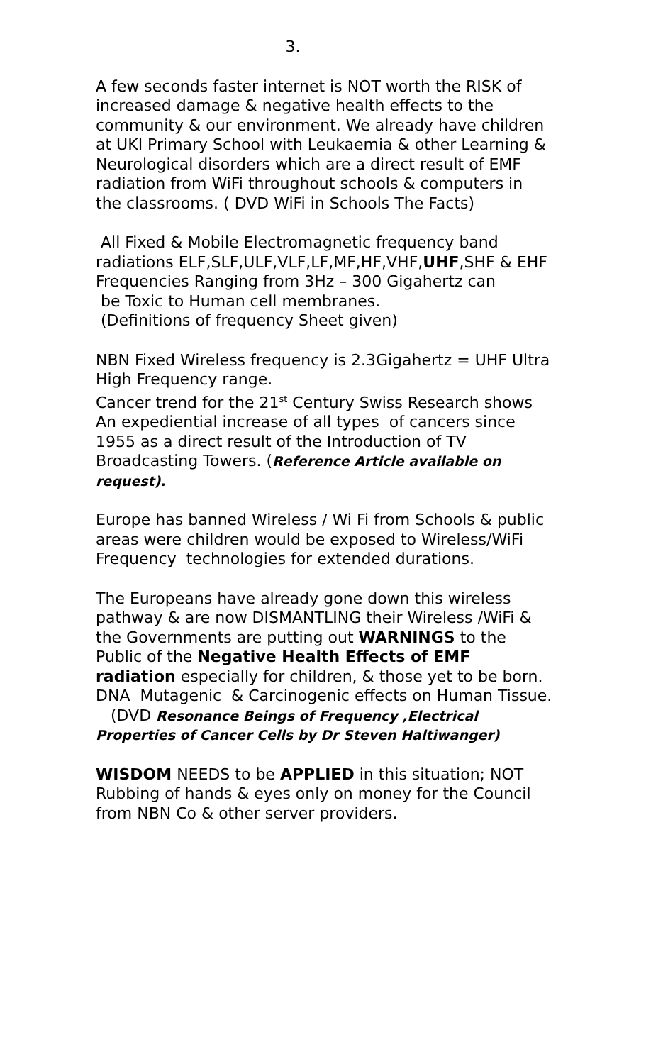3.
A few seconds faster internet is NOT worth the RISK of increased damage & negative health effects to the community & our environment. We already have children at UKI Primary School with Leukaemia & other Learning & Neurological disorders which are a direct result of EMF radiation from WiFi throughout schools & computers in
the classrooms. ( DVD WiFi in Schools The Facts)
All Fixed & Mobile Electromagnetic frequency band radiations ELF,SLF,ULF,VLF,LF,MF,HF,VHF,UHF,SHF & EHF Frequencies Ranging from 3Hz – 300 Gigahertz can
be Toxic to Human cell membranes.
(Definitions of frequency Sheet given)
NBN Fixed Wireless frequency is 2.3Gigahertz = UHF Ultra High Frequency range.
Cancer trend for the 21<sup>st</sup> Century Swiss Research shows
An expediential increase of all types of cancers since 1955 as a direct result of the Introduction of TV Broadcasting Towers. (Reference Article available on request).
Europe has banned Wireless / Wi Fi from Schools & public areas were children would be exposed to Wireless/WiFi
Frequency technologies for extended durations.
The Europeans have already gone down this wireless pathway & are now DISMANTLING their Wireless /WiFi & the Governments are putting out WARNINGS to the Public of the Negative Health Effects of EMF radiation especially for children, & those yet to be born.
DNA Mutagenic & Carcinogenic effects on Human Tissue.
(DVD Resonance Beings of Frequency ,Electrical Properties of Cancer Cells by Dr Steven Haltiwanger)
WISDOM NEEDS to be APPLIED in this situation; NOT
Rubbing of hands & eyes only on money for the Council
from NBN Co & other server providers.